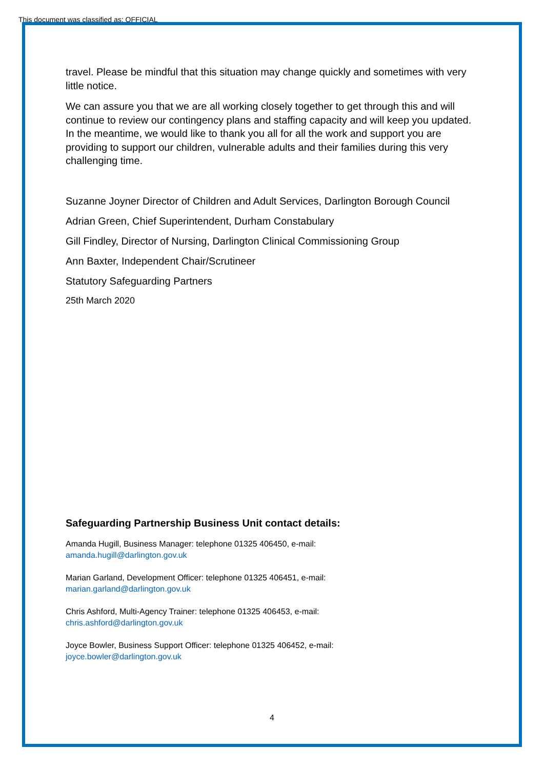This document was classified as: OFFICIAL
travel. Please be mindful that this situation may change quickly and sometimes with very little notice.
We can assure you that we are all working closely together to get through this and will continue to review our contingency plans and staffing capacity and will keep you updated. In the meantime, we would like to thank you all for all the work and support you are providing to support our children, vulnerable adults and their families during this very challenging time.
Suzanne Joyner Director of Children and Adult Services, Darlington Borough Council
Adrian Green, Chief Superintendent, Durham Constabulary
Gill Findley, Director of Nursing, Darlington Clinical Commissioning Group
Ann Baxter, Independent Chair/Scrutineer
Statutory Safeguarding Partners
25th March 2020
Safeguarding Partnership Business Unit contact details:
Amanda Hugill, Business Manager: telephone 01325 406450, e-mail:
amanda.hugill@darlington.gov.uk
Marian Garland, Development Officer: telephone 01325 406451, e-mail:
marian.garland@darlington.gov.uk
Chris Ashford, Multi-Agency Trainer: telephone 01325 406453, e-mail:
chris.ashford@darlington.gov.uk
Joyce Bowler, Business Support Officer: telephone 01325 406452, e-mail:
joyce.bowler@darlington.gov.uk
4